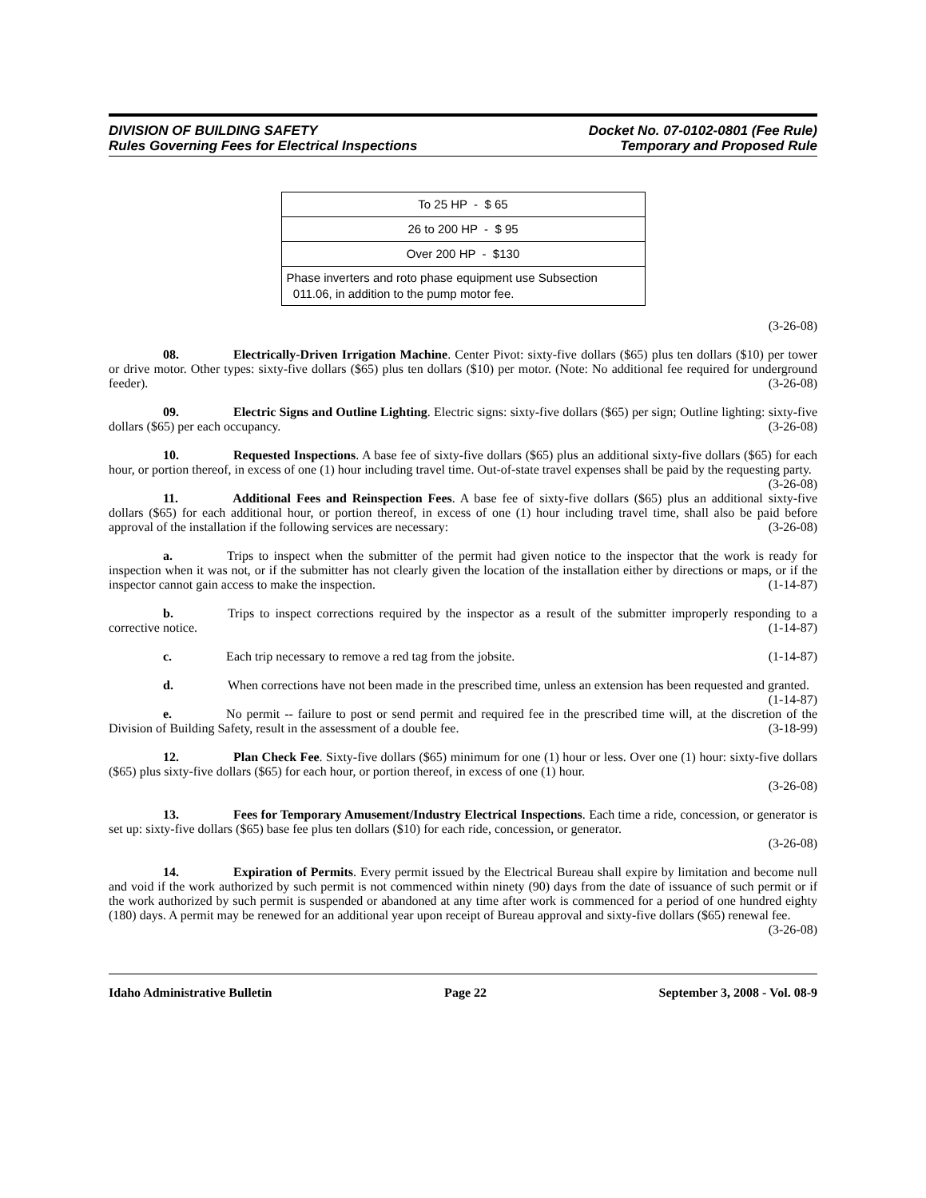DIVISION OF BUILDING SAFETY
Rules Governing Fees for Electrical Inspections
Docket No. 07-0102-0801 (Fee Rule)
Temporary and Proposed Rule
| To 25 HP - $ 65 |
| 26 to 200 HP - $ 95 |
| Over 200 HP - $130 |
| Phase inverters and roto phase equipment use Subsection 011.06, in addition to the pump motor fee. |
(3-26-08)
08. Electrically-Driven Irrigation Machine. Center Pivot: sixty-five dollars ($65) plus ten dollars ($10) per tower or drive motor. Other types: sixty-five dollars ($65) plus ten dollars ($10) per motor. (Note: No additional fee required for underground feeder). (3-26-08)
09. Electric Signs and Outline Lighting. Electric signs: sixty-five dollars ($65) per sign; Outline lighting: sixty-five dollars ($65) per each occupancy. (3-26-08)
10. Requested Inspections. A base fee of sixty-five dollars ($65) plus an additional sixty-five dollars ($65) for each hour, or portion thereof, in excess of one (1) hour including travel time. Out-of-state travel expenses shall be paid by the requesting party. (3-26-08)
11. Additional Fees and Reinspection Fees. A base fee of sixty-five dollars ($65) plus an additional sixty-five dollars ($65) for each additional hour, or portion thereof, in excess of one (1) hour including travel time, shall also be paid before approval of the installation if the following services are necessary: (3-26-08)
a. Trips to inspect when the submitter of the permit had given notice to the inspector that the work is ready for inspection when it was not, or if the submitter has not clearly given the location of the installation either by directions or maps, or if the inspector cannot gain access to make the inspection. (1-14-87)
b. Trips to inspect corrections required by the inspector as a result of the submitter improperly responding to a corrective notice. (1-14-87)
c. Each trip necessary to remove a red tag from the jobsite. (1-14-87)
d. When corrections have not been made in the prescribed time, unless an extension has been requested and granted. (1-14-87)
e. No permit -- failure to post or send permit and required fee in the prescribed time will, at the discretion of the Division of Building Safety, result in the assessment of a double fee. (3-18-99)
12. Plan Check Fee. Sixty-five dollars ($65) minimum for one (1) hour or less. Over one (1) hour: sixty-five dollars ($65) plus sixty-five dollars ($65) for each hour, or portion thereof, in excess of one (1) hour.
(3-26-08)
13. Fees for Temporary Amusement/Industry Electrical Inspections. Each time a ride, concession, or generator is set up: sixty-five dollars ($65) base fee plus ten dollars ($10) for each ride, concession, or generator.
(3-26-08)
14. Expiration of Permits. Every permit issued by the Electrical Bureau shall expire by limitation and become null and void if the work authorized by such permit is not commenced within ninety (90) days from the date of issuance of such permit or if the work authorized by such permit is suspended or abandoned at any time after work is commenced for a period of one hundred eighty (180) days. A permit may be renewed for an additional year upon receipt of Bureau approval and sixty-five dollars ($65) renewal fee. (3-26-08)
Idaho Administrative Bulletin Page 22 September 3, 2008 - Vol. 08-9